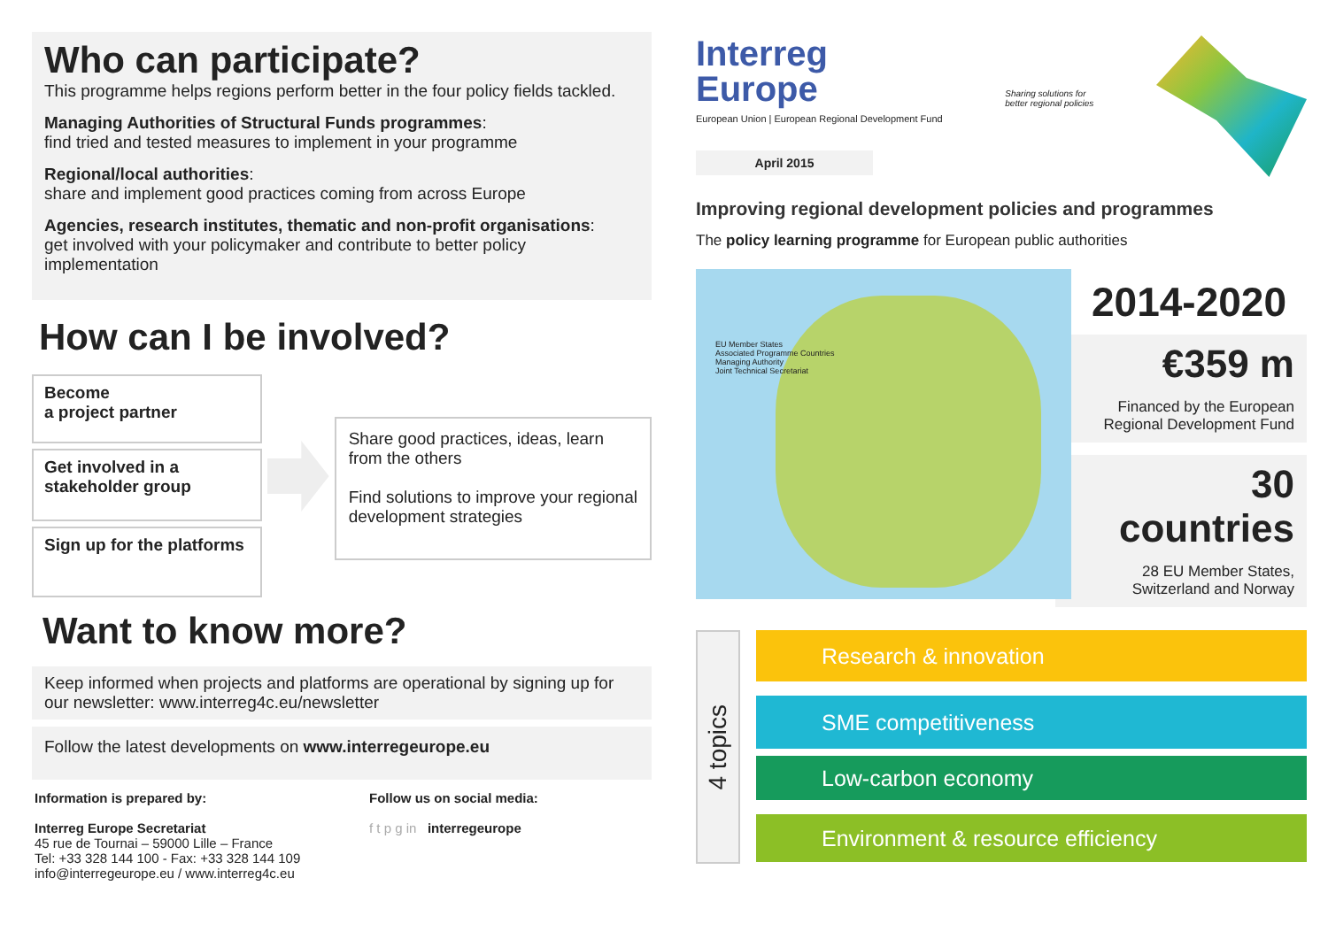Who can participate?
This programme helps regions perform better in the four policy fields tackled.
Managing Authorities of Structural Funds programmes:
find tried and tested measures to implement in your programme
Regional/local authorities:
share and implement good practices coming from across Europe
Agencies, research institutes, thematic and non-profit organisations:
get involved with your policymaker and contribute to better policy implementation
How can I be involved?
Become
a project partner
Get involved in a stakeholder group
Sign up for the platforms
Share good practices, ideas, learn from the others
Find solutions to improve your regional development strategies
Want to know more?
Keep informed when projects and platforms are operational by signing up for our newsletter: www.interreg4c.eu/newsletter
Follow the latest developments on www.interregeurope.eu
Information is prepared by:
Interreg Europe Secretariat
45 rue de Tournai – 59000 Lille – France
Tel: +33 328 144 100 - Fax: +33 328 144 109
info@interregeurope.eu / www.interreg4c.eu
Follow us on social media:
f t p g in interregeurope
Interreg
Europe
European Union | European Regional Development Fund
Sharing solutions for
better regional policies
April 2015
Improving regional development policies and programmes
The policy learning programme for European public authorities
EU Member States
Associated Programme Countries
Managing Authority
Joint Technical Secretariat
2014-2020
€359 m
Financed by the European Regional Development Fund
30 countries
28 EU Member States, Switzerland and Norway
4 topics
Research & innovation
SME competitiveness
Low-carbon economy
Environment & resource efficiency